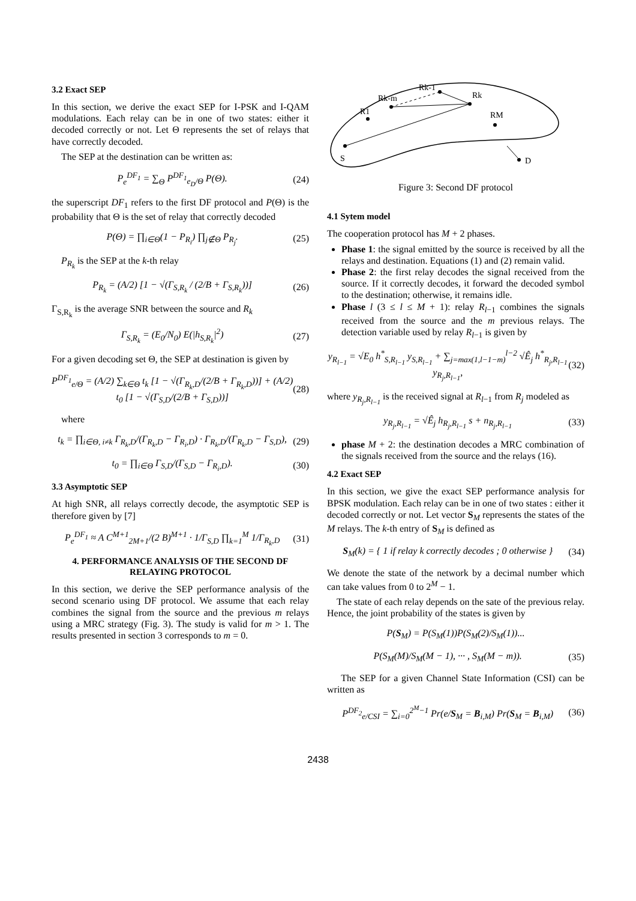3.2 Exact SEP
In this section, we derive the exact SEP for I-PSK and I-QAM modulations. Each relay can be in one of two states: either it decoded correctly or not. Let Θ represents the set of relays that have correctly decoded.
The SEP at the destination can be written as:
P<sub>e</sub><sup>DF<sub>1</sub></sup> = ∑<sub>Θ</sub> P<sup>DF<sub>1</sub></sup><sub>e<sub>D</sub>/Θ</sub> P(Θ). (24)
the superscript DF<sub>1</sub> refers to the first DF protocol and P(Θ) is the probability that Θ is the set of relay that correctly decoded
P(Θ) = ∏<sub>i∈Θ</sub>(1 − P<sub>R<sub>i</sub></sub>) ∏<sub>j∉Θ</sub> P<sub>R<sub>j</sub></sub>. (25)
P<sub>R<sub>k</sub></sub> is the SEP at the k-th relay
P<sub>R<sub>k</sub></sub> = (A/2) [1 − √(Γ<sub>S,R<sub>k</sub></sub> / (2/B + Γ<sub>S,R<sub>k</sub></sub>))] (26)
Γ<sub>S,R<sub>k</sub></sub> is the average SNR between the source and R<sub>k</sub>
Γ<sub>S,R<sub>k</sub></sub> = (E<sub>0</sub>/N<sub>0</sub>) E(|h<sub>S,R<sub>k</sub></sub>|<sup>2</sup>) (27)
For a given decoding set Θ, the SEP at destination is given by
P<sup>DF<sub>1</sub></sup><sub>e/Θ</sub> = (A/2) ∑<sub>k∈Θ</sub> t<sub>k</sub> [1 − √(Γ<sub>R<sub>k</sub>,D</sub>/(2/B + Γ<sub>R<sub>k</sub>,D</sub>))] + (A/2) t<sub>0</sub> [1 − √(Γ<sub>S,D</sub>/(2/B + Γ<sub>S,D</sub>))] (28)
where
t<sub>k</sub> = ∏<sub>i∈Θ, i≠k</sub> Γ<sub>R<sub>k</sub>,D</sub>/(Γ<sub>R<sub>k</sub>,D</sub> − Γ<sub>R<sub>i</sub>,D</sub>) · Γ<sub>R<sub>k</sub>,D</sub>/(Γ<sub>R<sub>k</sub>,D</sub> − Γ<sub>S,D</sub>), (29)
t<sub>0</sub> = ∏<sub>i∈Θ</sub> Γ<sub>S,D</sub>/(Γ<sub>S,D</sub> − Γ<sub>R<sub>i</sub>,D</sub>). (30)
3.3 Asymptotic SEP
At high SNR, all relays correctly decode, the asymptotic SEP is therefore given by [7]
P<sub>e</sub><sup>DF<sub>1</sub></sup> ≈ A C<sup>M+1</sup><sub>2M+1</sub>/(2 B)<sup>M+1</sup> · 1/Γ<sub>S,D</sub> ∏<sub>k=1</sub><sup>M</sup> 1/Γ<sub>R<sub>k</sub>,D</sub> (31)
4. PERFORMANCE ANALYSIS OF THE SECOND DF RELAYING PROTOCOL
In this section, we derive the SEP performance analysis of the second scenario using DF protocol. We assume that each relay combines the signal from the source and the previous m relays using a MRC strategy (Fig. 3). The study is valid for m > 1. The results presented in section 3 corresponds to m = 0.
R1
Rk-m
Rk-1
Rk
RM
S
D
Figure 3: Second DF protocol
4.1 Sytem model
The cooperation protocol has M + 2 phases.
Phase 1: the signal emitted by the source is received by all the relays and destination. Equations (1) and (2) remain valid.
Phase 2: the first relay decodes the signal received from the source. If it correctly decodes, it forward the decoded symbol to the destination; otherwise, it remains idle.
Phase l (3 ≤ l ≤ M + 1): relay R<sub>l−1</sub> combines the signals received from the source and the m previous relays. The detection variable used by relay R<sub>l−1</sub> is given by
y<sub>R<sub>l−1</sub></sub> = √E<sub>0</sub> h<sup>*</sup><sub>S,R<sub>l−1</sub></sub> y<sub>S,R<sub>l−1</sub></sub> + ∑<sub>j=max(1,l−1−m)</sub><sup>l−2</sup> √Ê<sub>j</sub> h<sup>*</sup><sub>R<sub>j</sub>,R<sub>l−1</sub></sub> y<sub>R<sub>j</sub>,R<sub>l−1</sub></sub>, (32)
where y<sub>R<sub>j</sub>,R<sub>l−1</sub></sub> is the received signal at R<sub>l−1</sub> from R<sub>j</sub> modeled as
y<sub>R<sub>j</sub>,R<sub>l−1</sub></sub> = √Ê<sub>j</sub> h<sub>R<sub>j</sub>,R<sub>l−1</sub></sub> s + n<sub>R<sub>j</sub>,R<sub>l−1</sub></sub> (33)
phase M + 2: the destination decodes a MRC combination of the signals received from the source and the relays (16).
4.2 Exact SEP
In this section, we give the exact SEP performance analysis for BPSK modulation. Each relay can be in one of two states : either it decoded correctly or not. Let vector S<sub>M</sub> represents the states of the M relays. The k-th entry of S<sub>M</sub> is defined as
S<sub>M</sub>(k) = { 1 if relay k correctly decodes ; 0 otherwise } (34)
We denote the state of the network by a decimal number which can take values from 0 to 2<sup>M</sup> − 1.
The state of each relay depends on the sate of the previous relay. Hence, the joint probability of the states is given by
P(S<sub>M</sub>) = P(S<sub>M</sub>(1))P(S<sub>M</sub>(2)/S<sub>M</sub>(1))...
P(S<sub>M</sub>(M)/S<sub>M</sub>(M − 1), ··· , S<sub>M</sub>(M − m)). (35)
The SEP for a given Channel State Information (CSI) can be written as
P<sup>DF<sub>2</sub></sup><sub>e/CSI</sub> = ∑<sub>i=0</sub><sup>2<sup>M</sup>−1</sup> Pr(e/S<sub>M</sub> = B<sub>i,M</sub>) Pr(S<sub>M</sub> = B<sub>i,M</sub>) (36)
2438